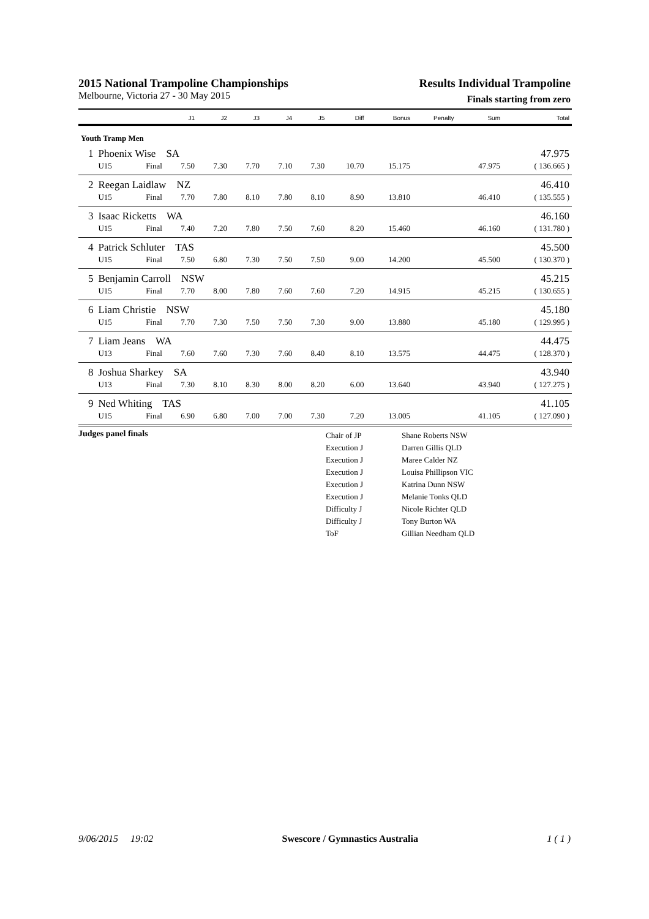2015 National Trampoline Championships
Melbourne, Victoria 27 - 30 May 2015
Results Individual Trampoline
Finals starting from zero
| | | | J1 | J2 | J3 | J4 | J5 | Diff | Bonus | Penalty | Sum | Total |
| --- | --- | --- | --- | --- | --- | --- | --- | --- | --- | --- | --- | --- |
| Youth Tramp Men | | | | | | | | | | | | |
| 1 | Phoenix Wise SA | | | | | | | | | | | 47.975 |
| | U15 | Final | 7.50 | 7.30 | 7.70 | 7.10 | 7.30 | 10.70 | 15.175 | | 47.975 | ( 136.665 ) |
| 2 | Reegan Laidlaw NZ | | | | | | | | | | | 46.410 |
| | U15 | Final | 7.70 | 7.80 | 8.10 | 7.80 | 8.10 | 8.90 | 13.810 | | 46.410 | ( 135.555 ) |
| 3 | Isaac Ricketts WA | | | | | | | | | | | 46.160 |
| | U15 | Final | 7.40 | 7.20 | 7.80 | 7.50 | 7.60 | 8.20 | 15.460 | | 46.160 | ( 131.780 ) |
| 4 | Patrick Schluter TAS | | | | | | | | | | | 45.500 |
| | U15 | Final | 7.50 | 6.80 | 7.30 | 7.50 | 7.50 | 9.00 | 14.200 | | 45.500 | ( 130.370 ) |
| 5 | Benjamin Carroll NSW | | | | | | | | | | | 45.215 |
| | U15 | Final | 7.70 | 8.00 | 7.80 | 7.60 | 7.60 | 7.20 | 14.915 | | 45.215 | ( 130.655 ) |
| 6 | Liam Christie NSW | | | | | | | | | | | 45.180 |
| | U15 | Final | 7.70 | 7.30 | 7.50 | 7.50 | 7.30 | 9.00 | 13.880 | | 45.180 | ( 129.995 ) |
| 7 | Liam Jeans WA | | | | | | | | | | | 44.475 |
| | U13 | Final | 7.60 | 7.60 | 7.30 | 7.60 | 8.40 | 8.10 | 13.575 | | 44.475 | ( 128.370 ) |
| 8 | Joshua Sharkey SA | | | | | | | | | | | 43.940 |
| | U13 | Final | 7.30 | 8.10 | 8.30 | 8.00 | 8.20 | 6.00 | 13.640 | | 43.940 | ( 127.275 ) |
| 9 | Ned Whiting TAS | | | | | | | | | | | 41.105 |
| | U15 | Final | 6.90 | 6.80 | 7.00 | 7.00 | 7.30 | 7.20 | 13.005 | | 41.105 | ( 127.090 ) |
Judges panel finals
| Chair of JP | Shane Roberts NSW |
| Execution J | Darren Gillis QLD |
| Execution J | Maree Calder NZ |
| Execution J | Louisa Phillipson VIC |
| Execution J | Katrina Dunn NSW |
| Execution J | Melanie Tonks QLD |
| Difficulty J | Nicole Richter QLD |
| Difficulty J | Tony Burton WA |
| ToF | Gillian Needham QLD |
9/06/2015 19:02 Swescore / Gymnastics Australia 1 ( 1 )